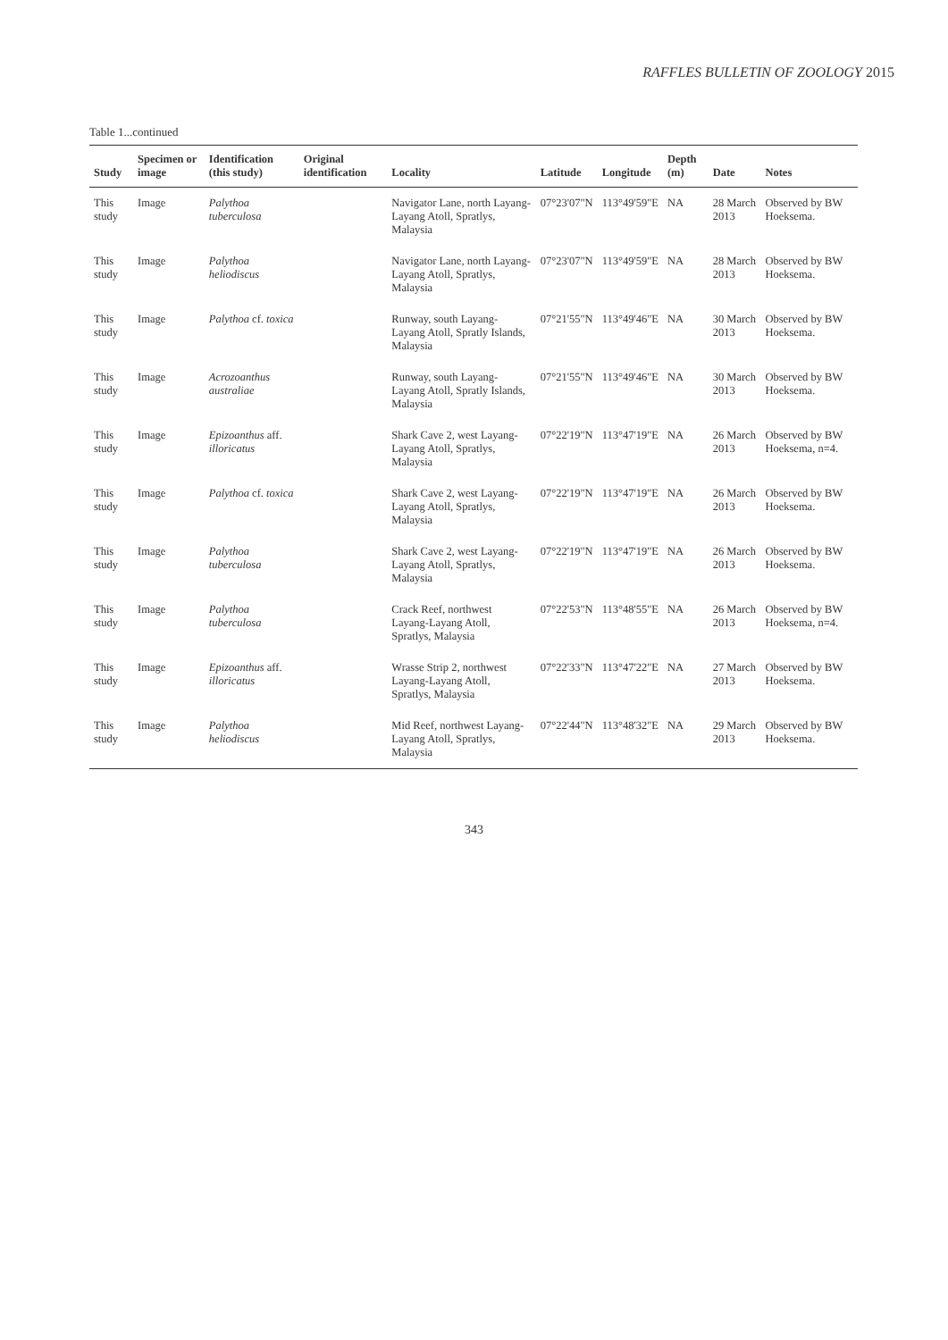RAFFLES BULLETIN OF ZOOLOGY 2015
Table 1...continued
| Study | Specimen or image | Identification (this study) | Original identification | Locality | Latitude | Longitude | Depth (m) | Date | Notes |
| --- | --- | --- | --- | --- | --- | --- | --- | --- | --- |
| This study | Image | Palythoa tuberculosa | | Navigator Lane, north Layang-Layang Atoll, Spratlys, Malaysia | 07°23'07"N | 113°49'59"E | NA | 28 March 2013 | Observed by BW Hoeksema. |
| This study | Image | Palythoa heliodiscus | | Navigator Lane, north Layang-Layang Atoll, Spratlys, Malaysia | 07°23'07"N | 113°49'59"E | NA | 28 March 2013 | Observed by BW Hoeksema. |
| This study | Image | Palythoa cf. toxica | | Runway, south Layang-Layang Atoll, Spratly Islands, Malaysia | 07°21'55"N | 113°49'46"E | NA | 30 March 2013 | Observed by BW Hoeksema. |
| This study | Image | Acrozoanthus australiae | | Runway, south Layang-Layang Atoll, Spratly Islands, Malaysia | 07°21'55"N | 113°49'46"E | NA | 30 March 2013 | Observed by BW Hoeksema. |
| This study | Image | Epizoanthus aff. illoricatus | | Shark Cave 2, west Layang-Layang Atoll, Spratlys, Malaysia | 07°22'19"N | 113°47'19"E | NA | 26 March 2013 | Observed by BW Hoeksema, n=4. |
| This study | Image | Palythoa cf. toxica | | Shark Cave 2, west Layang-Layang Atoll, Spratlys, Malaysia | 07°22'19"N | 113°47'19"E | NA | 26 March 2013 | Observed by BW Hoeksema. |
| This study | Image | Palythoa tuberculosa | | Shark Cave 2, west Layang-Layang Atoll, Spratlys, Malaysia | 07°22'19"N | 113°47'19"E | NA | 26 March 2013 | Observed by BW Hoeksema. |
| This study | Image | Palythoa tuberculosa | | Crack Reef, northwest Layang-Layang Atoll, Spratlys, Malaysia | 07°22'53"N | 113°48'55"E | NA | 26 March 2013 | Observed by BW Hoeksema, n=4. |
| This study | Image | Epizoanthus aff. illoricatus | | Wrasse Strip 2, northwest Layang-Layang Atoll, Spratlys, Malaysia | 07°22'33"N | 113°47'22"E | NA | 27 March 2013 | Observed by BW Hoeksema. |
| This study | Image | Palythoa heliodiscus | | Mid Reef, northwest Layang-Layang Atoll, Spratlys, Malaysia | 07°22'44"N | 113°48'32"E | NA | 29 March 2013 | Observed by BW Hoeksema. |
343